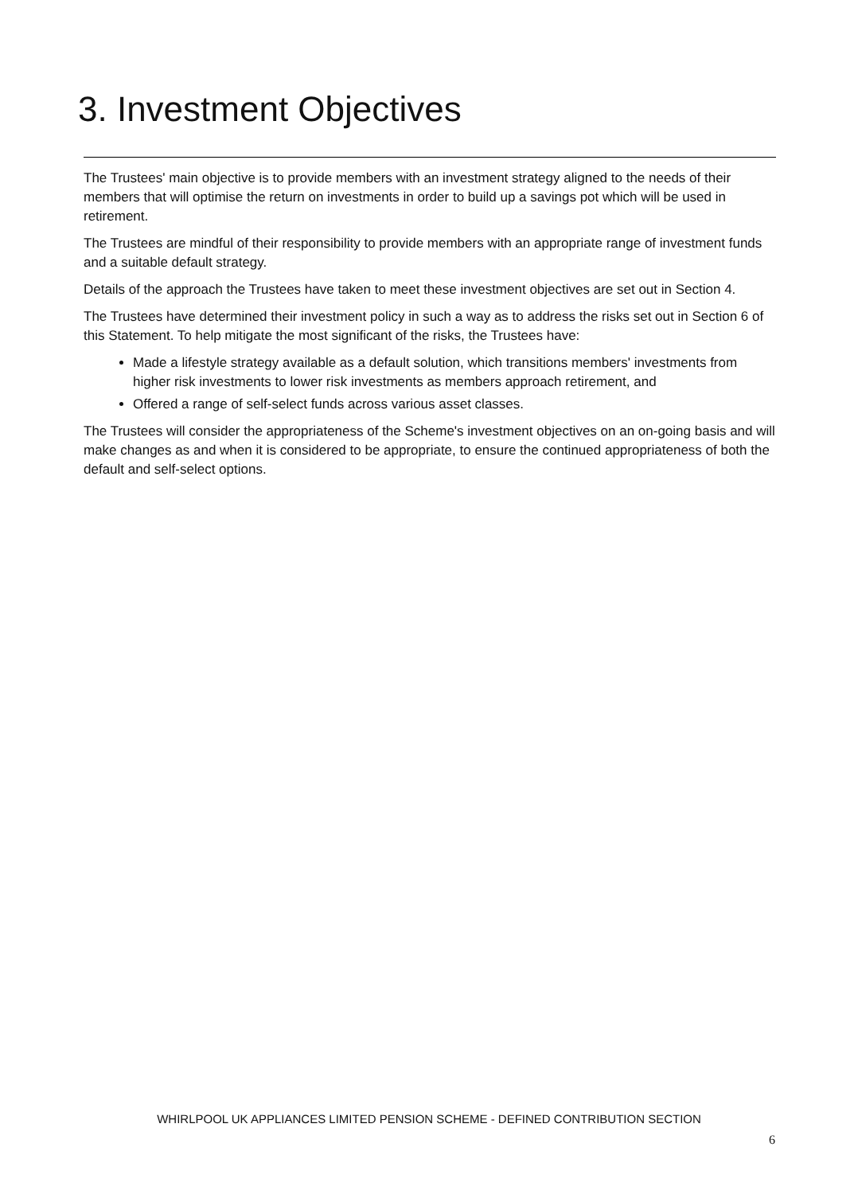3. Investment Objectives
The Trustees' main objective is to provide members with an investment strategy aligned to the needs of their members that will optimise the return on investments in order to build up a savings pot which will be used in retirement.
The Trustees are mindful of their responsibility to provide members with an appropriate range of investment funds and a suitable default strategy.
Details of the approach the Trustees have taken to meet these investment objectives are set out in Section 4.
The Trustees have determined their investment policy in such a way as to address the risks set out in Section 6 of this Statement. To help mitigate the most significant of the risks, the Trustees have:
Made a lifestyle strategy available as a default solution, which transitions members' investments from higher risk investments to lower risk investments as members approach retirement, and
Offered a range of self-select funds across various asset classes.
The Trustees will consider the appropriateness of the Scheme's investment objectives on an on-going basis and will make changes as and when it is considered to be appropriate, to ensure the continued appropriateness of both the default and self-select options.
WHIRLPOOL UK APPLIANCES LIMITED PENSION SCHEME - DEFINED CONTRIBUTION SECTION
6